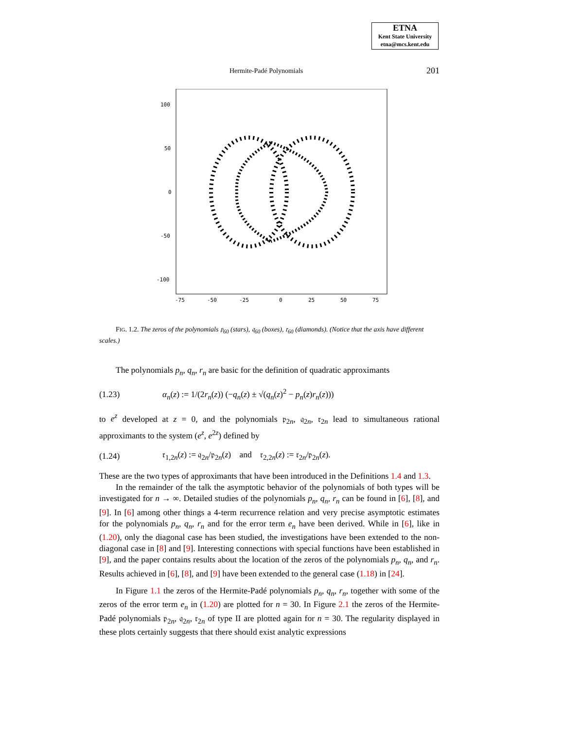ETNA
Kent State University
etna@mcs.kent.edu
Hermite-Padé Polynomials 201
100
50
0
-50
-100
-75
-50
-25
0
25
50
75
FIG. 1.2. The zeros of the polynomials 𝔭<sub>60</sub> (stars), 𝔮<sub>60</sub> (boxes), 𝔯<sub>60</sub> (diamonds). (Notice that the axis have different scales.)
The polynomials p<sub>n</sub>, q<sub>n</sub>, r<sub>n</sub> are basic for the definition of quadratic approximants
(1.23) α<sub>n</sub>(z) := 1/(2r<sub>n</sub>(z)) (−q<sub>n</sub>(z) ± √(q<sub>n</sub>(z)<sup>2</sup> − p<sub>n</sub>(z)r<sub>n</sub>(z)))
to e<sup>z</sup> developed at z = 0, and the polynomials 𝔭<sub>2n</sub>, 𝔮<sub>2n</sub>, 𝔯<sub>2n</sub> lead to simultaneous rational approximants to the system (e<sup>z</sup>, e<sup>2z</sup>) defined by
(1.24) 𝔯<sub>1,2n</sub>(z) := 𝔮<sub>2n</sub>/𝔭<sub>2n</sub>(z) and 𝔯<sub>2,2n</sub>(z) := 𝔯<sub>2n</sub>/𝔭<sub>2n</sub>(z).
These are the two types of approximants that have been introduced in the Definitions 1.4 and 1.3.
In the remainder of the talk the asymptotic behavior of the polynomials of both types will be investigated for n → ∞. Detailed studies of the polynomials p<sub>n</sub>, q<sub>n</sub>, r<sub>n</sub> can be found in [6], [8], and [9]. In [6] among other things a 4-term recurrence relation and very precise asymptotic estimates for the polynomials p<sub>n</sub>, q<sub>n</sub>, r<sub>n</sub> and for the error term e<sub>n</sub> have been derived. While in [6], like in (1.20), only the diagonal case has been studied, the investigations have been extended to the non-diagonal case in [8] and [9]. Interesting connections with special functions have been established in [9], and the paper contains results about the location of the zeros of the polynomials p<sub>n</sub>, q<sub>n</sub>, and r<sub>n</sub>. Results achieved in [6], [8], and [9] have been extended to the general case (1.18) in [24].
In Figure 1.1 the zeros of the Hermite-Padé polynomials p<sub>n</sub>, q<sub>n</sub>, r<sub>n</sub>, together with some of the zeros of the error term e<sub>n</sub> in (1.20) are plotted for n = 30. In Figure 2.1 the zeros of the Hermite-Padé polynomials 𝔭<sub>2n</sub>, 𝔮<sub>2n</sub>, 𝔯<sub>2n</sub> of type II are plotted again for n = 30. The regularity displayed in these plots certainly suggests that there should exist analytic expressions